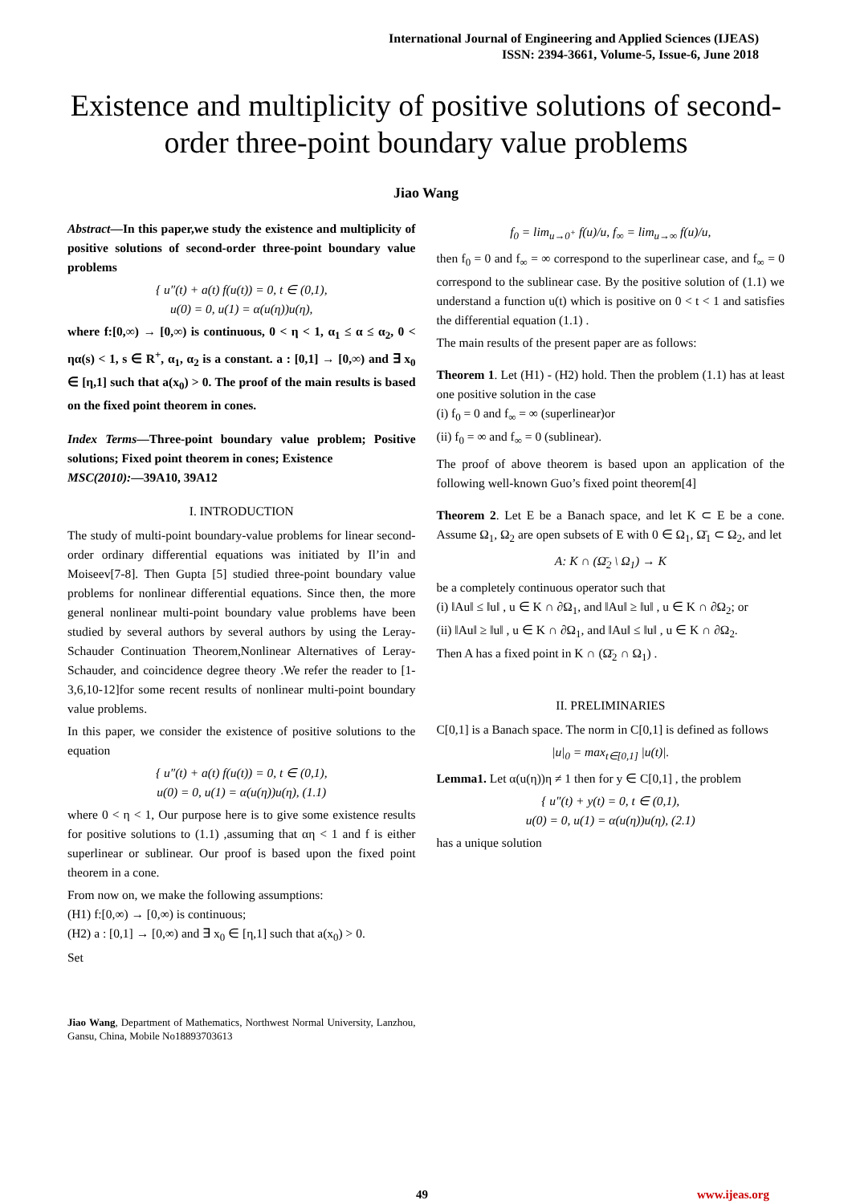International Journal of Engineering and Applied Sciences (IJEAS)
ISSN: 2394-3661, Volume-5, Issue-6, June 2018
Existence and multiplicity of positive solutions of second-order three-point boundary value problems
Jiao Wang
Abstract—In this paper,we study the existence and multiplicity of positive solutions of second-order three-point boundary value problems
{ u″(t) + a(t) f(u(t)) = 0, t ∈ (0,1),
u(0) = 0, u(1) = α(u(η))u(η),
where f:[0,∞) → [0,∞) is continuous, 0 < η < 1, α<sub>1</sub> ≤ α ≤ α<sub>2</sub>, 0 < ηα(s) < 1, s ∈ R<sup>+</sup>, α<sub>1</sub>, α<sub>2</sub> is a constant. a : [0,1] → [0,∞) and ∃ x<sub>0</sub> ∈ [η,1] such that a(x<sub>0</sub>) > 0. The proof of the main results is based on the fixed point theorem in cones.
Index Terms—Three-point boundary value problem; Positive solutions; Fixed point theorem in cones; Existence
MSC(2010):—39A10, 39A12
I. INTRODUCTION
The study of multi-point boundary-value problems for linear second-order ordinary differential equations was initiated by Il’in and Moiseev[7-8]. Then Gupta [5] studied three-point boundary value problems for nonlinear differential equations. Since then, the more general nonlinear multi-point boundary value problems have been studied by several authors by several authors by using the Leray-Schauder Continuation Theorem,Nonlinear Alternatives of Leray-Schauder, and coincidence degree theory .We refer the reader to [1-3,6,10-12]for some recent results of nonlinear multi-point boundary value problems.
In this paper, we consider the existence of positive solutions to the equation
{ u″(t) + a(t) f(u(t)) = 0, t ∈ (0,1),
u(0) = 0, u(1) = α(u(η))u(η), (1.1)
where 0 < η < 1, Our purpose here is to give some existence results for positive solutions to (1.1) ,assuming that αη < 1 and f is either superlinear or sublinear. Our proof is based upon the fixed point theorem in a cone.
From now on, we make the following assumptions:
(H1) f:[0,∞) → [0,∞) is continuous;
(H2) a : [0,1] → [0,∞) and ∃ x<sub>0</sub> ∈ [η,1] such that a(x<sub>0</sub>) > 0.
Set
Jiao Wang, Department of Mathematics, Northwest Normal University, Lanzhou, Gansu, China, Mobile No18893703613
f<sub>0</sub> = lim<sub>u→0<sup>+</sup></sub> f(u)/u, f<sub>∞</sub> = lim<sub>u→∞</sub> f(u)/u,
then f<sub>0</sub> = 0 and f<sub>∞</sub> = ∞ correspond to the superlinear case, and f<sub>∞</sub> = 0 correspond to the sublinear case. By the positive solution of (1.1) we understand a function u(t) which is positive on 0 < t < 1 and satisfies the differential equation (1.1) .
The main results of the present paper are as follows:
Theorem 1. Let (H1) - (H2) hold. Then the problem (1.1) has at least one positive solution in the case
(i) f<sub>0</sub> = 0 and f<sub>∞</sub> = ∞ (superlinear)or
(ii) f<sub>0</sub> = ∞ and f<sub>∞</sub> = 0 (sublinear).
The proof of above theorem is based upon an application of the following well-known Guo’s fixed point theorem[4]
Theorem 2. Let E be a Banach space, and let K ⊂ E be a cone. Assume Ω<sub>1</sub>, Ω<sub>2</sub> are open subsets of E with 0 ∈ Ω<sub>1</sub>, Ω̄<sub>1</sub> ⊂ Ω<sub>2</sub>, and let
A: K ∩ (Ω̄<sub>2</sub> \ Ω<sub>1</sub>) → K
be a completely continuous operator such that
(i) ‖Au‖ ≤ ‖u‖ , u ∈ K ∩ ∂Ω<sub>1</sub>, and ‖Au‖ ≥ ‖u‖ , u ∈ K ∩ ∂Ω<sub>2</sub>; or
(ii) ‖Au‖ ≥ ‖u‖ , u ∈ K ∩ ∂Ω<sub>1</sub>, and ‖Au‖ ≤ ‖u‖ , u ∈ K ∩ ∂Ω<sub>2</sub>.
Then A has a fixed point in K ∩ (Ω̄<sub>2</sub> ∩ Ω<sub>1</sub>) .
II. PRELIMINARIES
C[0,1] is a Banach space. The norm in C[0,1] is defined as follows
|u|<sub>0</sub> = max<sub>t∈[0,1]</sub> |u(t)|.
Lemma1. Let α(u(η))η ≠ 1 then for y ∈ C[0,1] , the problem
{ u″(t) + y(t) = 0, t ∈ (0,1),
u(0) = 0, u(1) = α(u(η))u(η), (2.1)
has a unique solution
49 www.ijeas.org